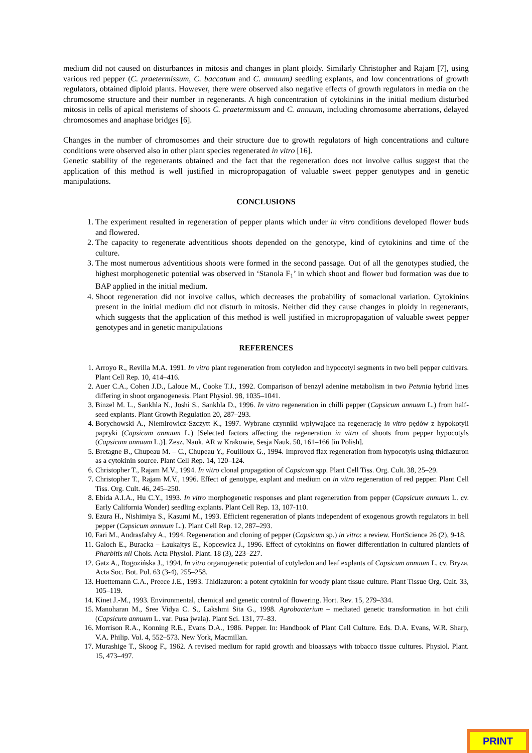medium did not caused on disturbances in mitosis and changes in plant ploidy. Similarly Christopher and Rajam [7], using various red pepper (C. praetermissum, C. baccatum and C. annuum) seedling explants, and low concentrations of growth regulators, obtained diploid plants. However, there were observed also negative effects of growth regulators in media on the chromosome structure and their number in regenerants. A high concentration of cytokinins in the initial medium disturbed mitosis in cells of apical meristems of shoots C. praetermissum and C. annuum, including chromosome aberrations, delayed chromosomes and anaphase bridges [6].
Changes in the number of chromosomes and their structure due to growth regulators of high concentrations and culture conditions were observed also in other plant species regenerated in vitro [16].
Genetic stability of the regenerants obtained and the fact that the regeneration does not involve callus suggest that the application of this method is well justified in micropropagation of valuable sweet pepper genotypes and in genetic manipulations.
CONCLUSIONS
1. The experiment resulted in regeneration of pepper plants which under in vitro conditions developed flower buds and flowered.
2. The capacity to regenerate adventitious shoots depended on the genotype, kind of cytokinins and time of the culture.
3. The most numerous adventitious shoots were formed in the second passage. Out of all the genotypes studied, the highest morphogenetic potential was observed in ‘Stanola F<sub>1</sub>’ in which shoot and flower bud formation was due to BAP applied in the initial medium.
4. Shoot regeneration did not involve callus, which decreases the probability of somaclonal variation. Cytokinins present in the initial medium did not disturb in mitosis. Neither did they cause changes in ploidy in regenerants, which suggests that the application of this method is well justified in micropropagation of valuable sweet pepper genotypes and in genetic manipulations
REFERENCES
1. Arroyo R., Revilla M.A. 1991. In vitro plant regeneration from cotyledon and hypocotyl segments in two bell pepper cultivars. Plant Cell Rep. 10, 414–416.
2. Auer C.A., Cohen J.D., Laloue M., Cooke T.J., 1992. Comparison of benzyl adenine metabolism in two Petunia hybrid lines differing in shoot organogenesis. Plant Physiol. 98, 1035–1041.
3. Binzel M. L., Sankhla N., Joshi S., Sankhla D., 1996. In vitro regeneration in chilli pepper (Capsicum annuum L.) from half-seed explants. Plant Growth Regulation 20, 287–293.
4. Borychowski A., Niemirowicz-Szczytt K., 1997. Wybrane czynniki wpływające na regenerację in vitro pędów z hypokotyli papryki (Capsicum annuum L.) [Selected factors affecting the regeneration in vitro of shoots from pepper hypocotyls (Capsicum annuum L.)]. Zesz. Nauk. AR w Krakowie, Sesja Nauk. 50, 161–166 [in Polish].
5. Bretagne B., Chupeau M. – C., Chupeau Y., Fouilloux G., 1994. Improved flax regeneration from hypocotyls using thidiazuron as a cytokinin source. Plant Cell Rep. 14, 120–124.
6. Christopher T., Rajam M.V., 1994. In vitro clonal propagation of Capsicum spp. Plant Cell Tiss. Org. Cult. 38, 25–29.
7. Christopher T., Rajam M.V., 1996. Effect of genotype, explant and medium on in vitro regeneration of red pepper. Plant Cell Tiss. Org. Cult. 46, 245–250.
8. Ebida A.I.A., Hu C.Y., 1993. In vitro morphogenetic responses and plant regeneration from pepper (Capsicum annuum L. cv. Early California Wonder) seedling explants. Plant Cell Rep. 13, 107-110.
9. Ezura H., Nishimiya S., Kasumi M., 1993. Efficient regeneration of plants independent of exogenous growth regulators in bell pepper (Capsicum annuum L.). Plant Cell Rep. 12, 287–293.
10. Fari M., Andrasfalvy A., 1994. Regeneration and cloning of pepper (Capsicum sp.) in vitro: a review. HortScience 26 (2), 9-18.
11. Galoch E., Buracka – Łaukajtys E., Kopcewicz J., 1996. Effect of cytokinins on flower differentiation in cultured plantlets of Pharbitis nil Chois. Acta Physiol. Plant. 18 (3), 223–227.
12. Gatz A., Rogozińska J., 1994. In vitro organogenetic potential of cotyledon and leaf explants of Capsicum annuum L. cv. Bryza. Acta Soc. Bot. Pol. 63 (3-4), 255–258.
13. Huettemann C.A., Preece J.E., 1993. Thidiazuron: a potent cytokinin for woody plant tissue culture. Plant Tissue Org. Cult. 33, 105–119.
14. Kinet J.-M., 1993. Environmental, chemical and genetic control of flowering. Hort. Rev. 15, 279–334.
15. Manoharan M., Sree Vidya C. S., Lakshmi Sita G., 1998. Agrobacterium – mediated genetic transformation in hot chili (Capsicum annuum L. var. Pusa jwala). Plant Sci. 131, 77–83.
16. Morrison R.A., Konning R.E., Evans D.A., 1986. Pepper. In: Handbook of Plant Cell Culture. Eds. D.A. Evans, W.R. Sharp, V.A. Philip. Vol. 4, 552–573. New York, Macmillan.
17. Murashige T., Skoog F., 1962. A revised medium for rapid growth and bioassays with tobacco tissue cultures. Physiol. Plant. 15, 473–497.
PRINT